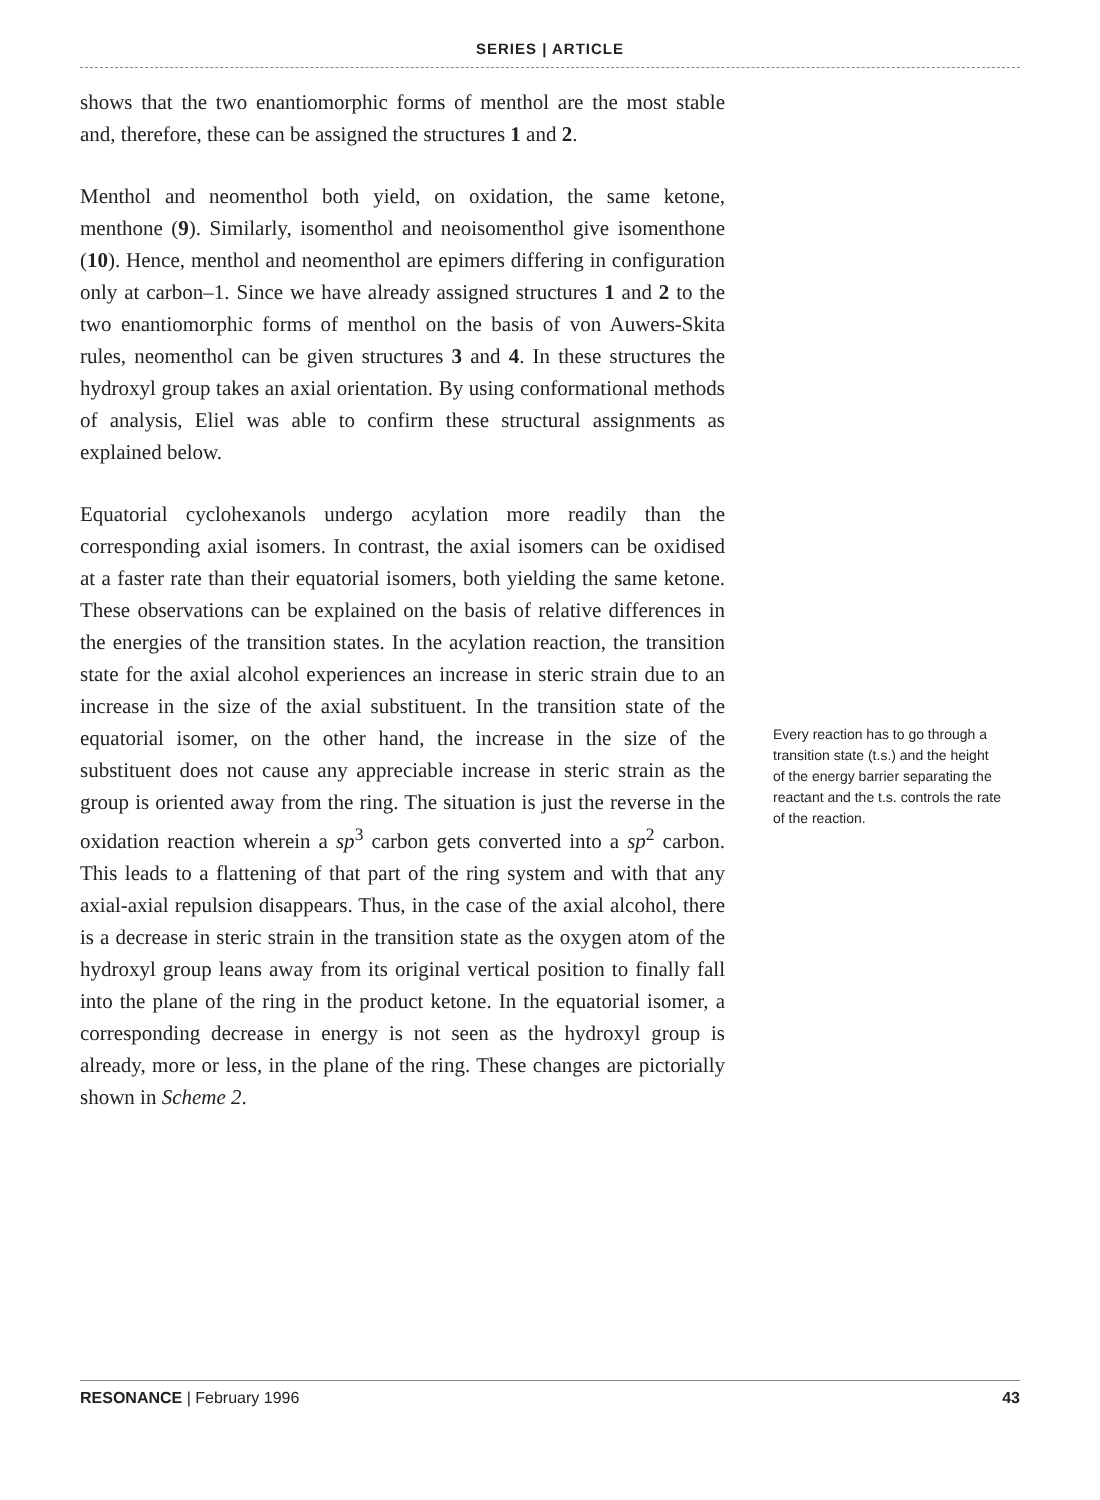SERIES | ARTICLE
shows that the two enantiomorphic forms of menthol are the most stable and, therefore, these can be assigned the structures 1 and 2.
Menthol and neomenthol both yield, on oxidation, the same ketone, menthone (9). Similarly, isomenthol and neoisomenthol give isomenthone (10). Hence, menthol and neomenthol are epimers differing in configuration only at carbon–1. Since we have already assigned structures 1 and 2 to the two enantiomorphic forms of menthol on the basis of von Auwers-Skita rules, neomenthol can be given structures 3 and 4. In these structures the hydroxyl group takes an axial orientation. By using conformational methods of analysis, Eliel was able to confirm these structural assignments as explained below.
Equatorial cyclohexanols undergo acylation more readily than the corresponding axial isomers. In contrast, the axial isomers can be oxidised at a faster rate than their equatorial isomers, both yielding the same ketone. These observations can be explained on the basis of relative differences in the energies of the transition states. In the acylation reaction, the transition state for the axial alcohol experiences an increase in steric strain due to an increase in the size of the axial substituent. In the transition state of the equatorial isomer, on the other hand, the increase in the size of the substituent does not cause any appreciable increase in steric strain as the group is oriented away from the ring. The situation is just the reverse in the oxidation reaction wherein a sp<sup>3</sup> carbon gets converted into a sp<sup>2</sup> carbon. This leads to a flattening of that part of the ring system and with that any axial-axial repulsion disappears. Thus, in the case of the axial alcohol, there is a decrease in steric strain in the transition state as the oxygen atom of the hydroxyl group leans away from its original vertical position to finally fall into the plane of the ring in the product ketone. In the equatorial isomer, a corresponding decrease in energy is not seen as the hydroxyl group is already, more or less, in the plane of the ring. These changes are pictorially shown in Scheme 2.
Every reaction has to go through a transition state (t.s.) and the height of the energy barrier separating the reactant and the t.s. controls the rate of the reaction.
RESONANCE | February 1996 43